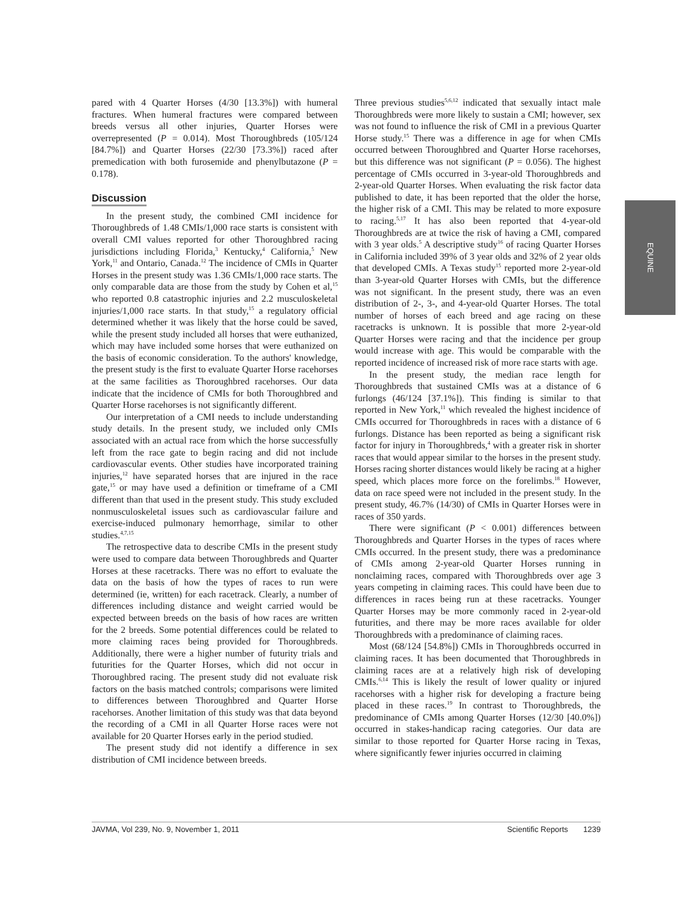pared with 4 Quarter Horses (4/30 [13.3%]) with humeral fractures. When humeral fractures were compared between breeds versus all other injuries, Quarter Horses were overrepresented (P = 0.014). Most Thoroughbreds (105/124 [84.7%]) and Quarter Horses (22/30 [73.3%]) raced after premedication with both furosemide and phenylbutazone (P = 0.178).
Discussion
In the present study, the combined CMI incidence for Thoroughbreds of 1.48 CMIs/1,000 race starts is consistent with overall CMI values reported for other Thoroughbred racing jurisdictions including Florida,<sup>3</sup> Kentucky,<sup>4</sup> California,<sup>5</sup> New York,<sup>11</sup> and Ontario, Canada.<sup>12</sup> The incidence of CMIs in Quarter Horses in the present study was 1.36 CMIs/1,000 race starts. The only comparable data are those from the study by Cohen et al,<sup>15</sup> who reported 0.8 catastrophic injuries and 2.2 musculoskeletal injuries/1,000 race starts. In that study,<sup>15</sup> a regulatory official determined whether it was likely that the horse could be saved, while the present study included all horses that were euthanized, which may have included some horses that were euthanized on the basis of economic consideration. To the authors' knowledge, the present study is the first to evaluate Quarter Horse racehorses at the same facilities as Thoroughbred racehorses. Our data indicate that the incidence of CMIs for both Thoroughbred and Quarter Horse racehorses is not significantly different.
Our interpretation of a CMI needs to include understanding study details. In the present study, we included only CMIs associated with an actual race from which the horse successfully left from the race gate to begin racing and did not include cardiovascular events. Other studies have incorporated training injuries,<sup>12</sup> have separated horses that are injured in the race gate,<sup>15</sup> or may have used a definition or timeframe of a CMI different than that used in the present study. This study excluded nonmusculoskeletal issues such as cardiovascular failure and exercise-induced pulmonary hemorrhage, similar to other studies.<sup>4,7,15</sup>
The retrospective data to describe CMIs in the present study were used to compare data between Thoroughbreds and Quarter Horses at these racetracks. There was no effort to evaluate the data on the basis of how the types of races to run were determined (ie, written) for each racetrack. Clearly, a number of differences including distance and weight carried would be expected between breeds on the basis of how races are written for the 2 breeds. Some potential differences could be related to more claiming races being provided for Thoroughbreds. Additionally, there were a higher number of futurity trials and futurities for the Quarter Horses, which did not occur in Thoroughbred racing. The present study did not evaluate risk factors on the basis matched controls; comparisons were limited to differences between Thoroughbred and Quarter Horse racehorses. Another limitation of this study was that data beyond the recording of a CMI in all Quarter Horse races were not available for 20 Quarter Horses early in the period studied.
The present study did not identify a difference in sex distribution of CMI incidence between breeds.
Three previous studies<sup>5,6,12</sup> indicated that sexually intact male Thoroughbreds were more likely to sustain a CMI; however, sex was not found to influence the risk of CMI in a previous Quarter Horse study.<sup>15</sup> There was a difference in age for when CMIs occurred between Thoroughbred and Quarter Horse racehorses, but this difference was not significant (P = 0.056). The highest percentage of CMIs occurred in 3-year-old Thoroughbreds and 2-year-old Quarter Horses. When evaluating the risk factor data published to date, it has been reported that the older the horse, the higher risk of a CMI. This may be related to more exposure to racing.<sup>5,17</sup> It has also been reported that 4-year-old Thoroughbreds are at twice the risk of having a CMI, compared with 3 year olds.<sup>5</sup> A descriptive study<sup>16</sup> of racing Quarter Horses in California included 39% of 3 year olds and 32% of 2 year olds that developed CMIs. A Texas study<sup>15</sup> reported more 2-year-old than 3-year-old Quarter Horses with CMIs, but the difference was not significant. In the present study, there was an even distribution of 2-, 3-, and 4-year-old Quarter Horses. The total number of horses of each breed and age racing on these racetracks is unknown. It is possible that more 2-year-old Quarter Horses were racing and that the incidence per group would increase with age. This would be comparable with the reported incidence of increased risk of more race starts with age.
In the present study, the median race length for Thoroughbreds that sustained CMIs was at a distance of 6 furlongs (46/124 [37.1%]). This finding is similar to that reported in New York,<sup>11</sup> which revealed the highest incidence of CMIs occurred for Thoroughbreds in races with a distance of 6 furlongs. Distance has been reported as being a significant risk factor for injury in Thoroughbreds,<sup>4</sup> with a greater risk in shorter races that would appear similar to the horses in the present study. Horses racing shorter distances would likely be racing at a higher speed, which places more force on the forelimbs.<sup>18</sup> However, data on race speed were not included in the present study. In the present study, 46.7% (14/30) of CMIs in Quarter Horses were in races of 350 yards.
There were significant (P < 0.001) differences between Thoroughbreds and Quarter Horses in the types of races where CMIs occurred. In the present study, there was a predominance of CMIs among 2-year-old Quarter Horses running in nonclaiming races, compared with Thoroughbreds over age 3 years competing in claiming races. This could have been due to differences in races being run at these racetracks. Younger Quarter Horses may be more commonly raced in 2-year-old futurities, and there may be more races available for older Thoroughbreds with a predominance of claiming races.
Most (68/124 [54.8%]) CMIs in Thoroughbreds occurred in claiming races. It has been documented that Thoroughbreds in claiming races are at a relatively high risk of developing CMIs.<sup>6,14</sup> This is likely the result of lower quality or injured racehorses with a higher risk for developing a fracture being placed in these races.<sup>19</sup> In contrast to Thoroughbreds, the predominance of CMIs among Quarter Horses (12/30 [40.0%]) occurred in stakes-handicap racing categories. Our data are similar to those reported for Quarter Horse racing in Texas, where significantly fewer injuries occurred in claiming
EQUINE
JAVMA, Vol 239, No. 9, November 1, 2011 Scientific Reports 1239